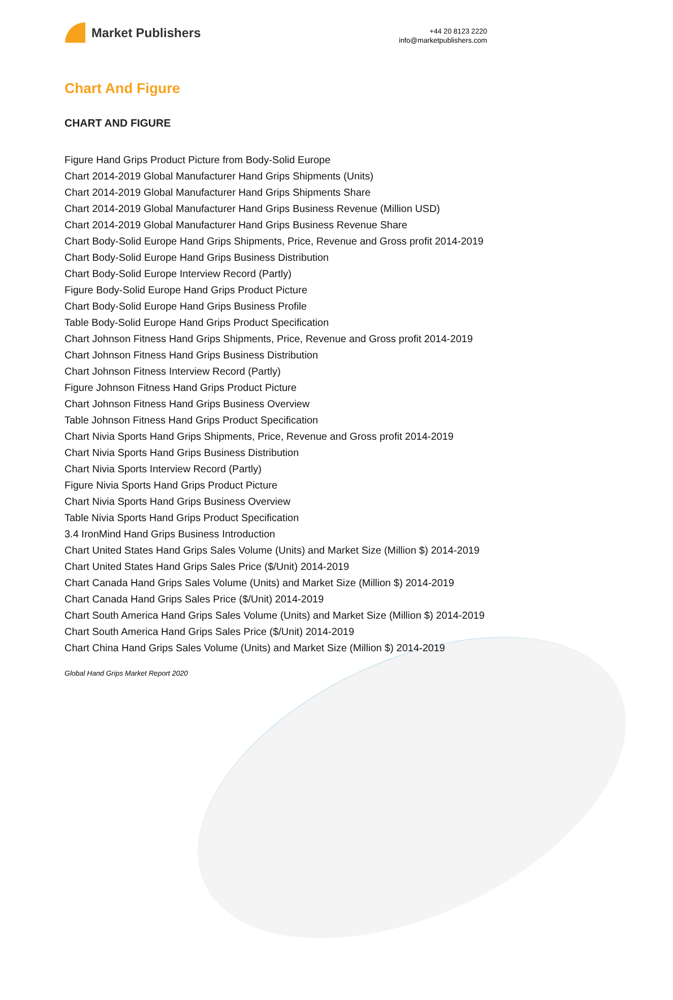Market Publishers
+44 20 8123 2220
info@marketpublishers.com
Chart And Figure
CHART AND FIGURE
Figure Hand Grips Product Picture from Body-Solid Europe
Chart 2014-2019 Global Manufacturer Hand Grips Shipments (Units)
Chart 2014-2019 Global Manufacturer Hand Grips Shipments Share
Chart 2014-2019 Global Manufacturer Hand Grips Business Revenue (Million USD)
Chart 2014-2019 Global Manufacturer Hand Grips Business Revenue Share
Chart Body-Solid Europe Hand Grips Shipments, Price, Revenue and Gross profit 2014-2019
Chart Body-Solid Europe Hand Grips Business Distribution
Chart Body-Solid Europe Interview Record (Partly)
Figure Body-Solid Europe Hand Grips Product Picture
Chart Body-Solid Europe Hand Grips Business Profile
Table Body-Solid Europe Hand Grips Product Specification
Chart Johnson Fitness Hand Grips Shipments, Price, Revenue and Gross profit 2014-2019
Chart Johnson Fitness Hand Grips Business Distribution
Chart Johnson Fitness Interview Record (Partly)
Figure Johnson Fitness Hand Grips Product Picture
Chart Johnson Fitness Hand Grips Business Overview
Table Johnson Fitness Hand Grips Product Specification
Chart Nivia Sports Hand Grips Shipments, Price, Revenue and Gross profit 2014-2019
Chart Nivia Sports Hand Grips Business Distribution
Chart Nivia Sports Interview Record (Partly)
Figure Nivia Sports Hand Grips Product Picture
Chart Nivia Sports Hand Grips Business Overview
Table Nivia Sports Hand Grips Product Specification
3.4 IronMind Hand Grips Business Introduction
Chart United States Hand Grips Sales Volume (Units) and Market Size (Million $) 2014-2019
Chart United States Hand Grips Sales Price ($/Unit) 2014-2019
Chart Canada Hand Grips Sales Volume (Units) and Market Size (Million $) 2014-2019
Chart Canada Hand Grips Sales Price ($/Unit) 2014-2019
Chart South America Hand Grips Sales Volume (Units) and Market Size (Million $) 2014-2019
Chart South America Hand Grips Sales Price ($/Unit) 2014-2019
Chart China Hand Grips Sales Volume (Units) and Market Size (Million $) 2014-2019
Global Hand Grips Market Report 2020